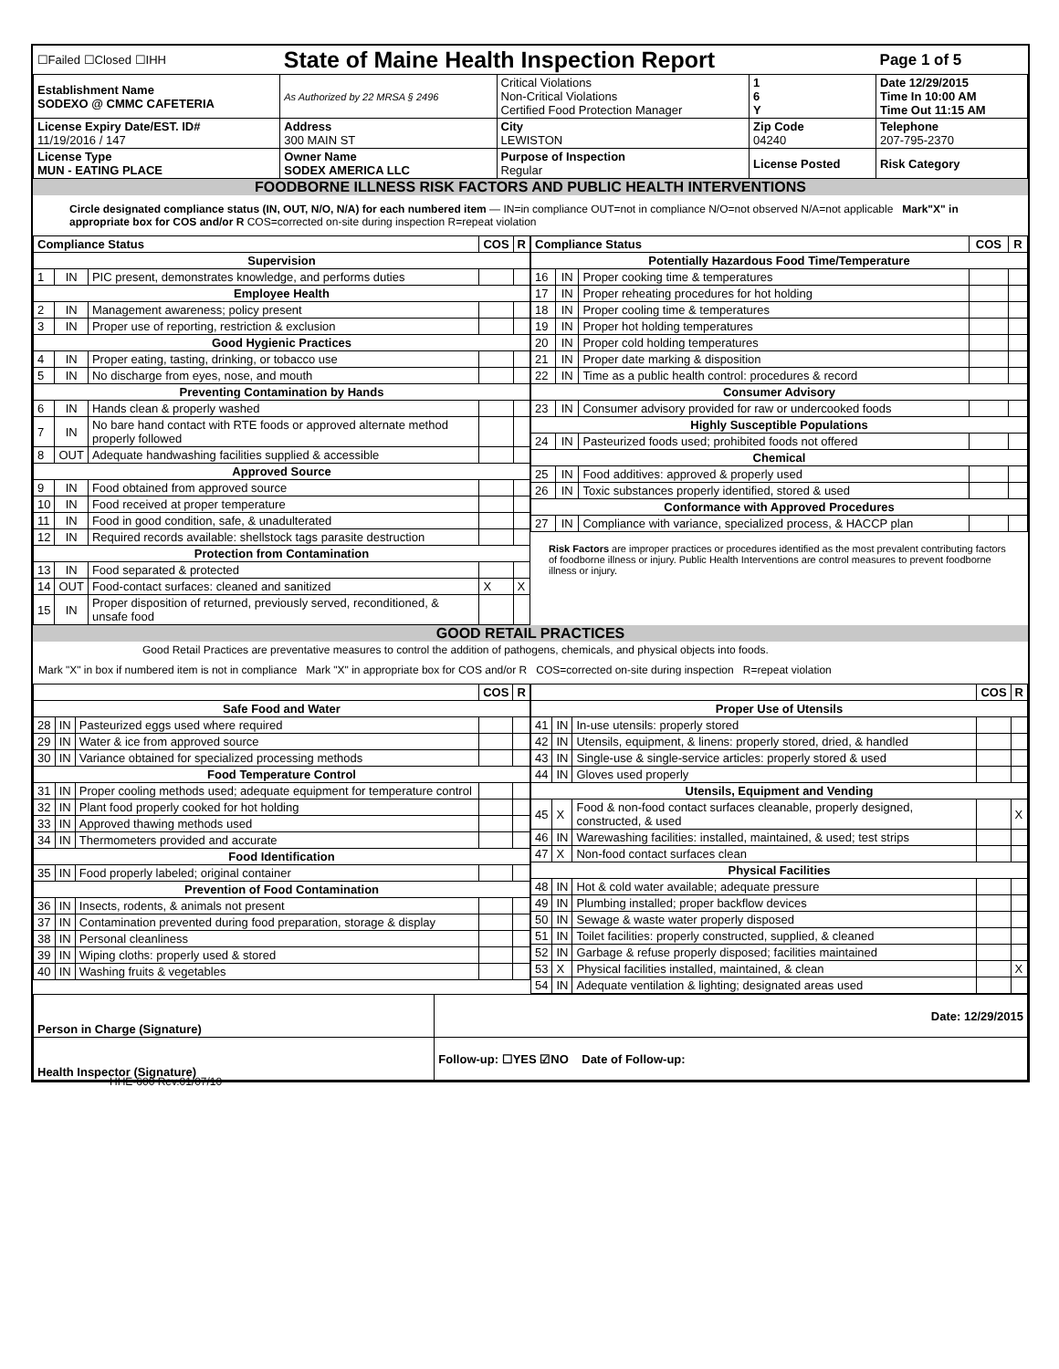| ☐Failed ☐Closed ☐IHH | State of Maine Health Inspection Report | | | Page 1 of 5 |
| Establishment Name SODEXO @ CMMC CAFETERIA | As Authorized by 22 MRSA § 2496 | Critical Violations Non-Critical Violations Certified Food Protection Manager | 1 6 Y | Date 12/29/2015 Time In 10:00 AM Time Out 11:15 AM |
| License Expiry Date/EST. ID# 11/19/2016 / 147 | Address 300 MAIN ST | City LEWISTON | Zip Code 04240 | Telephone 207-795-2370 |
| License Type MUN - EATING PLACE | Owner Name SODEX AMERICA LLC | Purpose of Inspection Regular | License Posted | Risk Category |
FOODBORNE ILLNESS RISK FACTORS AND PUBLIC HEALTH INTERVENTIONS
Circle designated compliance status (IN, OUT, N/O, N/A) for each numbered item — IN=in compliance OUT=not in compliance N/O=not observed N/A=not applicable Mark"X" in appropriate box for COS and/or R COS=corrected on-site during inspection R=repeat violation
| Compliance Status | | | COS | R |
| --- | --- | --- | --- | --- |
| Supervision | | | | |
| 1 | IN | PIC present, demonstrates knowledge, and performs duties | | |
| Employee Health | | | | |
| 2 | IN | Management awareness; policy present | | |
| 3 | IN | Proper use of reporting, restriction & exclusion | | |
| Good Hygienic Practices | | | | |
| 4 | IN | Proper eating, tasting, drinking, or tobacco use | | |
| 5 | IN | No discharge from eyes, nose, and mouth | | |
| Preventing Contamination by Hands | | | | |
| 6 | IN | Hands clean & properly washed | | |
| 7 | IN | No bare hand contact with RTE foods or approved alternate method properly followed | | |
| 8 | OUT | Adequate handwashing facilities supplied & accessible | | |
| Approved Source | | | | |
| 9 | IN | Food obtained from approved source | | |
| 10 | IN | Food received at proper temperature | | |
| 11 | IN | Food in good condition, safe, & unadulterated | | |
| 12 | IN | Required records available: shellstock tags parasite destruction | | |
| Protection from Contamination | | | | |
| 13 | IN | Food separated & protected | | |
| 14 | OUT | Food-contact surfaces: cleaned and sanitized | X | X |
| 15 | IN | Proper disposition of returned, previously served, reconditioned, & unsafe food | | |
| Compliance Status | | | COS | R |
| --- | --- | --- | --- | --- |
| Potentially Hazardous Food Time/Temperature | | | | |
| 16 | IN | Proper cooking time & temperatures | | |
| 17 | IN | Proper reheating procedures for hot holding | | |
| 18 | IN | Proper cooling time & temperatures | | |
| 19 | IN | Proper hot holding temperatures | | |
| 20 | IN | Proper cold holding temperatures | | |
| 21 | IN | Proper date marking & disposition | | |
| 22 | IN | Time as a public health control: procedures & record | | |
| Consumer Advisory | | | | |
| 23 | IN | Consumer advisory provided for raw or undercooked foods | | |
| Highly Susceptible Populations | | | | |
| 24 | IN | Pasteurized foods used; prohibited foods not offered | | |
| Chemical | | | | |
| 25 | IN | Food additives: approved & properly used | | |
| 26 | IN | Toxic substances properly identified, stored & used | | |
| Conformance with Approved Procedures | | | | |
| 27 | IN | Compliance with variance, specialized process, & HACCP plan | | |
Risk Factors are improper practices or procedures identified as the most prevalent contributing factors of foodborne illness or injury. Public Health Interventions are control measures to prevent foodborne illness or injury.
GOOD RETAIL PRACTICES
Good Retail Practices are preventative measures to control the addition of pathogens, chemicals, and physical objects into foods.
Mark "X" in box if numbered item is not in compliance Mark "X" in appropriate box for COS and/or R COS=corrected on-site during inspection R=repeat violation
| | | | COS | R |
| --- | --- | --- | --- | --- |
| Safe Food and Water | | | | |
| 28 | IN | Pasteurized eggs used where required | | |
| 29 | IN | Water & ice from approved source | | |
| 30 | IN | Variance obtained for specialized processing methods | | |
| Food Temperature Control | | | | |
| 31 | IN | Proper cooling methods used; adequate equipment for temperature control | | |
| 32 | IN | Plant food properly cooked for hot holding | | |
| 33 | IN | Approved thawing methods used | | |
| 34 | IN | Thermometers provided and accurate | | |
| Food Identification | | | | |
| 35 | IN | Food properly labeled; original container | | |
| Prevention of Food Contamination | | | | |
| 36 | IN | Insects, rodents, & animals not present | | |
| 37 | IN | Contamination prevented during food preparation, storage & display | | |
| 38 | IN | Personal cleanliness | | |
| 39 | IN | Wiping cloths: properly used & stored | | |
| 40 | IN | Washing fruits & vegetables | | |
| | | | COS | R |
| --- | --- | --- | --- | --- |
| Proper Use of Utensils | | | | |
| 41 | IN | In-use utensils: properly stored | | |
| 42 | IN | Utensils, equipment, & linens: properly stored, dried, & handled | | |
| 43 | IN | Single-use & single-service articles: properly stored & used | | |
| 44 | IN | Gloves used properly | | |
| Utensils, Equipment and Vending | | | | |
| 45 | X | Food & non-food contact surfaces cleanable, properly designed, constructed, & used | | X |
| 46 | IN | Warewashing facilities: installed, maintained, & used; test strips | | |
| 47 | X | Non-food contact surfaces clean | | |
| Physical Facilities | | | | |
| 48 | IN | Hot & cold water available; adequate pressure | | |
| 49 | IN | Plumbing installed; proper backflow devices | | |
| 50 | IN | Sewage & waste water properly disposed | | |
| 51 | IN | Toilet facilities: properly constructed, supplied, & cleaned | | |
| 52 | IN | Garbage & refuse properly disposed; facilities maintained | | |
| 53 | X | Physical facilities installed, maintained, & clean | | X |
| 54 | IN | Adequate ventilation & lighting; designated areas used | | |
| Person in Charge (Signature) | Date: 12/29/2015 |
| Health Inspector (Signature) | Follow-up: ☐YES ☑NO Date of Follow-up: |
HHE-600 Rev.01/07/10